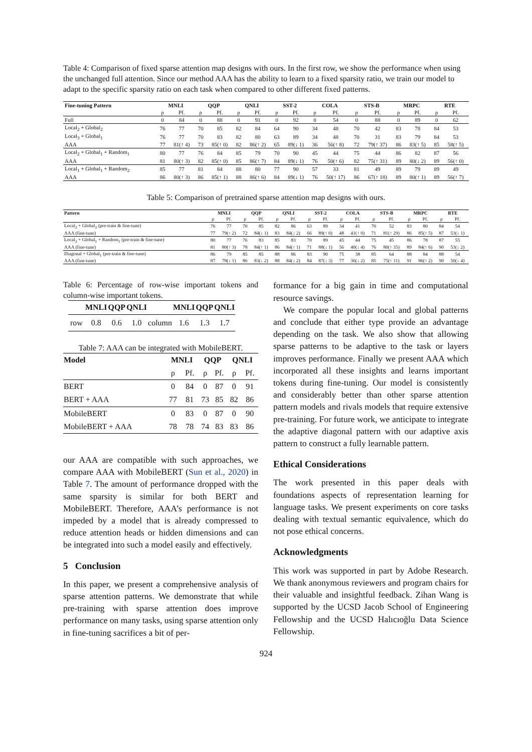Table 4: Comparison of fixed sparse attention map designs with ours. In the first row, we show the performance when using the unchanged full attention. Since our method AAA has the ability to learn to a fixed sparsity ratio, we train our model to adapt to the specific sparsity ratio on each task when compared to other different fixed patterns.
| Fine-tuning Pattern | MNLI | | QQP | | QNLI | | SST-2 | | COLA | | STS-B | | MRPC | | RTE | |
| --- | --- | --- | --- | --- | --- | --- | --- | --- | --- | --- | --- | --- | --- | --- | --- | --- |
| | ρ | Pf. | ρ | Pf. | ρ | Pf. | ρ | Pf. | ρ | Pf. | ρ | Pf. | ρ | Pf. | ρ | Pf. |
| Full | 0 | 84 | 0 | 88 | 0 | 91 | 0 | 92 | 0 | 54 | 0 | 88 | 0 | 89 | 0 | 62 |
| Local<sub>2</sub> + Global<sub>2</sub> | 76 | 77 | 70 | 85 | 82 | 84 | 64 | 90 | 34 | 48 | 70 | 42 | 83 | 78 | 84 | 53 |
| Local<sub>3</sub> + Global<sub>1</sub> | 76 | 77 | 70 | 83 | 82 | 80 | 63 | 89 | 34 | 48 | 70 | 31 | 83 | 79 | 84 | 53 |
| AAA | 77 | 81(↑ 4) | 73 | 85(↑ 0) | 82 | 86(↑ 2) | 65 | 89(↓ 1) | 36 | 56(↑ 8) | 72 | 79(↑ 37) | 86 | 83(↑ 5) | 85 | 58(↑ 5) |
| Local<sub>2</sub> + Global<sub>1</sub> + Random<sub>1</sub> | 80 | 77 | 76 | 84 | 85 | 79 | 70 | 90 | 45 | 44 | 75 | 44 | 86 | 82 | 87 | 56 |
| AAA | 81 | 80(↑ 3) | 82 | 85(↑ 0) | 85 | 86(↑ 7) | 84 | 89(↓ 1) | 76 | 50(↑ 6) | 82 | 75(↑ 31) | 89 | 80(↓ 2) | 89 | 56(↑ 0) |
| Local<sub>1</sub> + Global<sub>1</sub> + Random<sub>2</sub> | 85 | 77 | 81 | 84 | 88 | 80 | 77 | 90 | 57 | 33 | 81 | 49 | 89 | 79 | 89 | 49 |
| AAA | 86 | 80(↑ 3) | 86 | 85(↑ 1) | 88 | 86(↑ 6) | 84 | 89(↓ 1) | 76 | 50(↑ 17) | 86 | 67(↑ 18) | 89 | 80(↑ 1) | 89 | 56(↑ 7) |
Table 5: Comparison of pretrained sparse attention map designs with ours.
| Pattern | MNLI | | QQP | | QNLI | | SST-2 | | COLA | | STS-B | | MRPC | | RTE | |
| --- | --- | --- | --- | --- | --- | --- | --- | --- | --- | --- | --- | --- | --- | --- | --- | --- |
| | ρ | Pf. | ρ | Pf. | ρ | Pf. | ρ | Pf. | ρ | Pf. | ρ | Pf. | ρ | Pf. | ρ | Pf. |
| Local<sub>2</sub> + Global<sub>2</sub> (pre-train & fine-tune) | 76 | 77 | 70 | 85 | 82 | 86 | 63 | 89 | 34 | 41 | 70 | 52 | 83 | 80 | 84 | 54 |
| AAA (fine-tune) | 77 | 79(↑ 2) | 72 | 84(↓ 1) | 83 | 84(↓ 2) | 66 | 89(↑ 0) | 48 | 41(↑ 0) | 71 | 81(↑ 29) | 86 | 85(↑ 5) | 87 | 53(↓ 1) |
| Local<sub>2</sub> + Global<sub>1</sub> + Random<sub>1</sub> (pre-train & fine-tune) | 80 | 77 | 76 | 83 | 85 | 83 | 70 | 89 | 45 | 44 | 75 | 45 | 86 | 78 | 87 | 55 |
| AAA (fine-tune) | 81 | 80(↑ 3) | 78 | 84(↑ 1) | 86 | 84(↑ 1) | 71 | 88(↓ 1) | 56 | 40(↓ 4) | 76 | 80(↑ 35) | 89 | 84(↑ 6) | 90 | 53(↓ 2) |
| Diagonal + Global<sub>1</sub> (pre-train & fine-tune) | 86 | 79 | 85 | 85 | 88 | 86 | 83 | 90 | 75 | 38 | 85 | 64 | 88 | 84 | 88 | 54 |
| AAA (fine-tune) | 87 | 78(↓ 1) | 86 | 83(↓ 2) | 88 | 84(↓ 2) | 84 | 87(↓ 3) | 77 | 36(↓ 2) | 85 | 75(↑ 11) | 91 | 86(↑ 2) | 90 | 50(↓ 4) |
Table 6: Percentage of row-wise important tokens and column-wise important tokens.
| | MNLI | QQP | QNLI | | MNLI | QQP | QNLI |
| --- | --- | --- | --- | --- | --- | --- | --- |
| row | 0.8 | 0.6 | 1.0 | column | 1.6 | 1.3 | 1.7 |
Table 7: AAA can be integrated with MobileBERT.
| Model | MNLI | | QQP | | QNLI | |
| --- | --- | --- | --- | --- | --- | --- |
| | ρ | Pf. | ρ | Pf. | ρ | Pf. |
| BERT | 0 | 84 | 0 | 87 | 0 | 91 |
| BERT + AAA | 77 | 81 | 73 | 85 | 82 | 86 |
| MobileBERT | 0 | 83 | 0 | 87 | 0 | 90 |
| MobileBERT + AAA | 78 | 78 | 74 | 83 | 83 | 86 |
our AAA are compatible with such approaches, we compare AAA with MobileBERT (Sun et al., 2020) in Table 7. The amount of performance dropped with the same sparsity is similar for both BERT and MobileBERT. Therefore, AAA’s performance is not impeded by a model that is already compressed to reduce attention heads or hidden dimensions and can be integrated into such a model easily and effectively.
5 Conclusion
In this paper, we present a comprehensive analysis of sparse attention patterns. We demonstrate that while pre-training with sparse attention does improve performance on many tasks, using sparse attention only in fine-tuning sacrifices a bit of per-
formance for a big gain in time and computational resource savings.
We compare the popular local and global patterns and conclude that either type provide an advantage depending on the task. We also show that allowing sparse patterns to be adaptive to the task or layers improves performance. Finally we present AAA which incorporated all these insights and learns important tokens during fine-tuning. Our model is consistently and considerably better than other sparse attention pattern models and rivals models that require extensive pre-training. For future work, we anticipate to integrate the adaptive diagonal pattern with our adaptive axis pattern to construct a fully learnable pattern.
Ethical Considerations
The work presented in this paper deals with foundations aspects of representation learning for language tasks. We present experiments on core tasks dealing with textual semantic equivalence, which do not pose ethical concerns.
Acknowledgments
This work was supported in part by Adobe Research. We thank anonymous reviewers and program chairs for their valuable and insightful feedback. Zihan Wang is supported by the UCSD Jacob School of Engineering Fellowship and the UCSD Halıcıoğlu Data Science Fellowship.
924